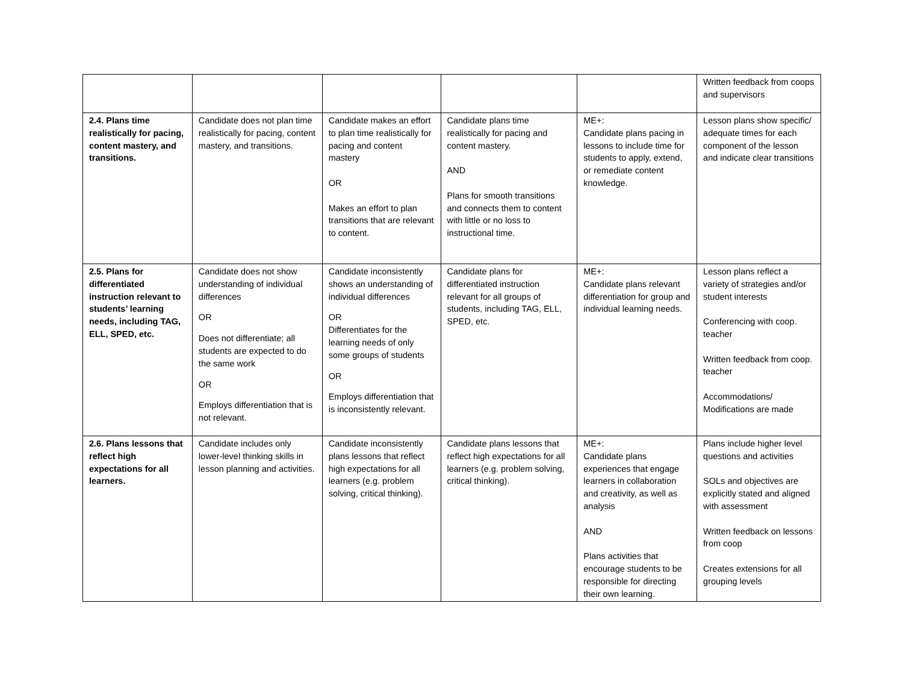| | | | | | Written feedback from coops and supervisors |
| 2.4. Plans time realistically for pacing, content mastery, and transitions. | Candidate does not plan time realistically for pacing, content mastery, and transitions. | Candidate makes an effort to plan time realistically for pacing and content mastery OR Makes an effort to plan transitions that are relevant to content. | Candidate plans time realistically for pacing and content mastery. AND Plans for smooth transitions and connects them to content with little or no loss to instructional time. | ME+: Candidate plans pacing in lessons to include time for students to apply, extend, or remediate content knowledge. | Lesson plans show specific/ adequate times for each component of the lesson and indicate clear transitions |
| 2.5. Plans for differentiated instruction relevant to students’ learning needs, including TAG, ELL, SPED, etc. | Candidate does not show understanding of individual differences OR Does not differentiate; all students are expected to do the same work OR Employs differentiation that is not relevant. | Candidate inconsistently shows an understanding of individual differences OR Differentiates for the learning needs of only some groups of students OR Employs differentiation that is inconsistently relevant. | Candidate plans for differentiated instruction relevant for all groups of students, including TAG, ELL, SPED, etc. | ME+: Candidate plans relevant differentiation for group and individual learning needs. | Lesson plans reflect a variety of strategies and/or student interests Conferencing with coop. teacher Written feedback from coop. teacher Accommodations/ Modifications are made |
| 2.6. Plans lessons that reflect high expectations for all learners. | Candidate includes only lower-level thinking skills in lesson planning and activities. | Candidate inconsistently plans lessons that reflect high expectations for all learners (e.g. problem solving, critical thinking). | Candidate plans lessons that reflect high expectations for all learners (e.g. problem solving, critical thinking). | ME+: Candidate plans experiences that engage learners in collaboration and creativity, as well as analysis AND Plans activities that encourage students to be responsible for directing their own learning. | Plans include higher level questions and activities SOLs and objectives are explicitly stated and aligned with assessment Written feedback on lessons from coop Creates extensions for all grouping levels |